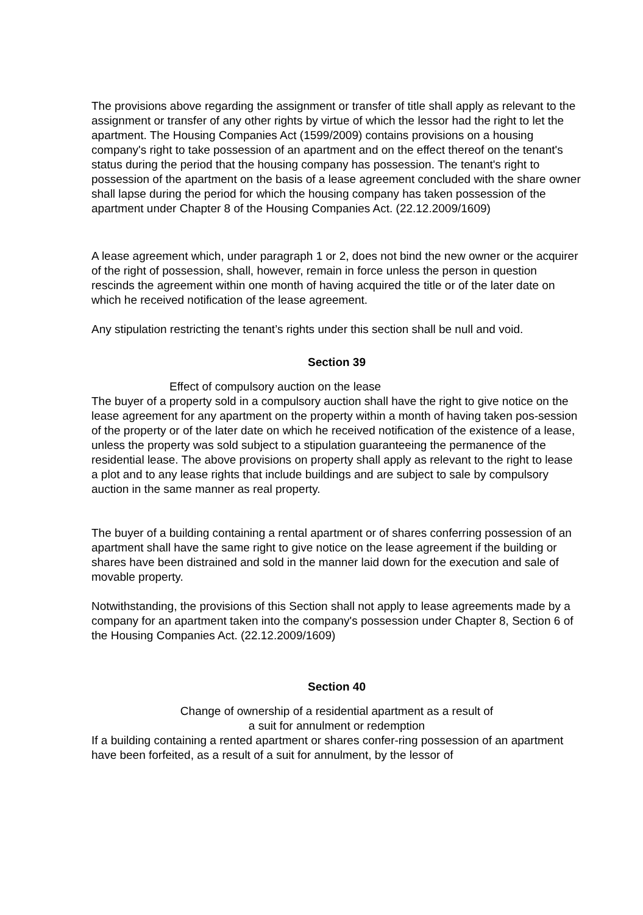The provisions above regarding the assignment or transfer of title shall apply as relevant to the assignment or transfer of any other rights by virtue of which the lessor had the right to let the apartment. The Housing Companies Act (1599/2009) contains provisions on a housing company's right to take possession of an apartment and on the effect thereof on the tenant's status during the period that the housing company has possession. The tenant's right to possession of the apartment on the basis of a lease agreement concluded with the share owner shall lapse during the period for which the housing company has taken possession of the apartment under Chapter 8 of the Housing Companies Act. (22.12.2009/1609)
A lease agreement which, under paragraph 1 or 2, does not bind the new owner or the acquirer of the right of possession, shall, however, remain in force unless the person in question rescinds the agreement within one month of having acquired the title or of the later date on which he received notification of the lease agreement.
Any stipulation restricting the tenant’s rights under this section shall be null and void.
Section 39
Effect of compulsory auction on the lease
The buyer of a property sold in a compulsory auction shall have the right to give notice on the lease agreement for any apartment on the property within a month of having taken pos-session of the property or of the later date on which he received notification of the existence of a lease, unless the property was sold subject to a stipulation guaranteeing the permanence of the residential lease. The above provisions on property shall apply as relevant to the right to lease a plot and to any lease rights that include buildings and are subject to sale by compulsory auction in the same manner as real property.
The buyer of a building containing a rental apartment or of shares conferring possession of an apartment shall have the same right to give notice on the lease agreement if the building or shares have been distrained and sold in the manner laid down for the execution and sale of movable property.
Notwithstanding, the provisions of this Section shall not apply to lease agreements made by a company for an apartment taken into the company's possession under Chapter 8, Section 6 of the Housing Companies Act. (22.12.2009/1609)
Section 40
Change of ownership of a residential apartment as a result of
a suit for annulment or redemption
If a building containing a rented apartment or shares confer-ring possession of an apartment have been forfeited, as a result of a suit for annulment, by the lessor of